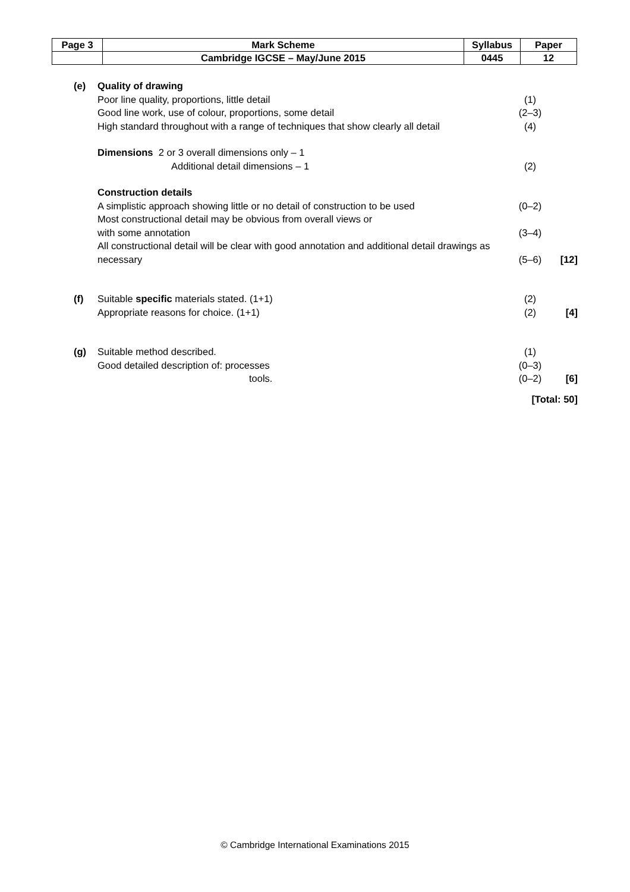| Page 3 | Mark Scheme | Syllabus | Paper |
| | Cambridge IGCSE – May/June 2015 | 0445 | 12 |
(e) Quality of drawing
Poor line quality, proportions, little detail
(1)
Good line work, use of colour, proportions, some detail
(2–3)
High standard throughout with a range of techniques that show clearly all detail
(4)
Dimensions 2 or 3 overall dimensions only – 1
Additional detail dimensions – 1
(2)
Construction details
A simplistic approach showing little or no detail of construction to be used
(0–2)
Most constructional detail may be obvious from overall views or
with some annotation (3–4)
All constructional detail will be clear with good annotation and additional detail drawings as
necessary (5–6) [12]
(f) Suitable specific materials stated. (1+1)
(2)
Appropriate reasons for choice. (1+1)
(2) [4]
(g) Suitable method described. (1)
Good detailed description of: processes
(0–3)
tools. (0–2) [6]
[Total: 50]
© Cambridge International Examinations 2015